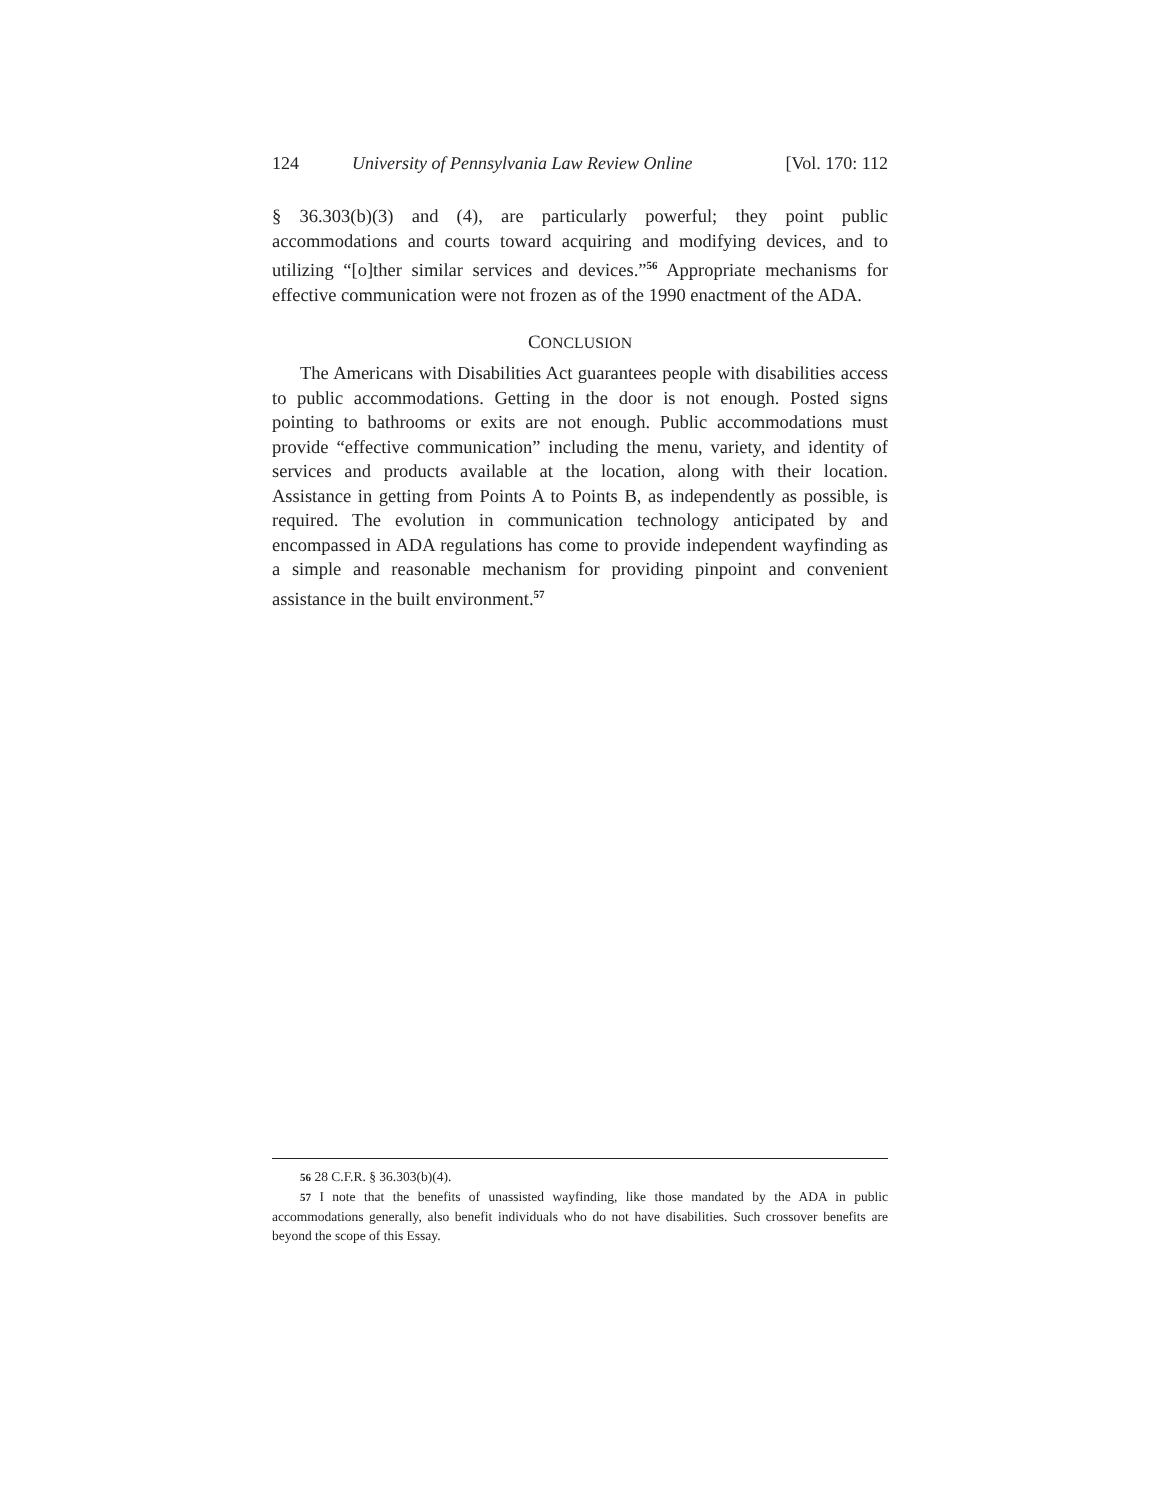124 University of Pennsylvania Law Review Online [Vol. 170: 112
§ 36.303(b)(3) and (4), are particularly powerful; they point public accommodations and courts toward acquiring and modifying devices, and to utilizing “[o]ther similar services and devices.”<sup>56</sup> Appropriate mechanisms for effective communication were not frozen as of the 1990 enactment of the ADA.
CONCLUSION
The Americans with Disabilities Act guarantees people with disabilities access to public accommodations. Getting in the door is not enough. Posted signs pointing to bathrooms or exits are not enough. Public accommodations must provide “effective communication” including the menu, variety, and identity of services and products available at the location, along with their location. Assistance in getting from Points A to Points B, as independently as possible, is required. The evolution in communication technology anticipated by and encompassed in ADA regulations has come to provide independent wayfinding as a simple and reasonable mechanism for providing pinpoint and convenient assistance in the built environment.<sup>57</sup>
56 28 C.F.R. § 36.303(b)(4).
57 I note that the benefits of unassisted wayfinding, like those mandated by the ADA in public accommodations generally, also benefit individuals who do not have disabilities. Such crossover benefits are beyond the scope of this Essay.